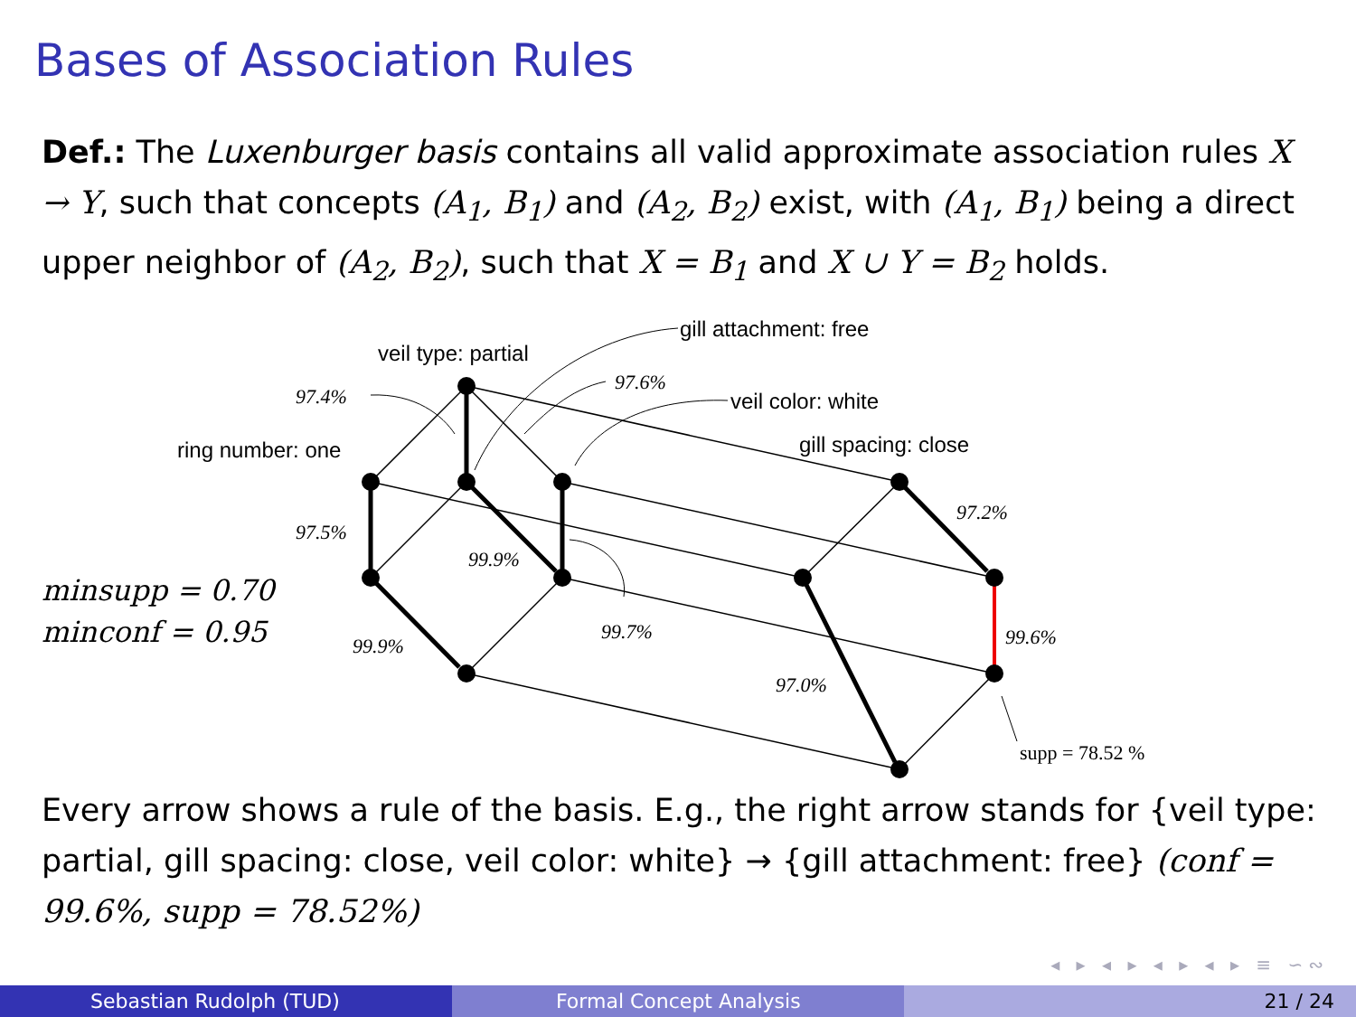Bases of Association Rules
Def.: The Luxenburger basis contains all valid approximate association rules X → Y, such that concepts (A<sub>1</sub>, B<sub>1</sub>) and (A<sub>2</sub>, B<sub>2</sub>) exist, with (A<sub>1</sub>, B<sub>1</sub>) being a direct upper neighbor of (A<sub>2</sub>, B<sub>2</sub>), such that X = B<sub>1</sub> and X ∪ Y = B<sub>2</sub> holds.
gill attachment: free
veil type: partial
veil color: white
ring number: one
gill spacing: close
97.4%
97.6%
97.2%
97.5%
99.9%
99.7%
99.9%
99.6%
97.0%
supp = 78.52 %
minsupp = 0.70
minconf = 0.95
Every arrow shows a rule of the basis. E.g., the right arrow stands for {veil type: partial, gill spacing: close, veil color: white} → {gill attachment: free} (conf = 99.6%, supp = 78.52%)
◂ ▸ ◂ ▸ ◂ ▸ ◂ ▸ ≡ ∽∾
Sebastian Rudolph (TUD) Formal Concept Analysis 21 / 24